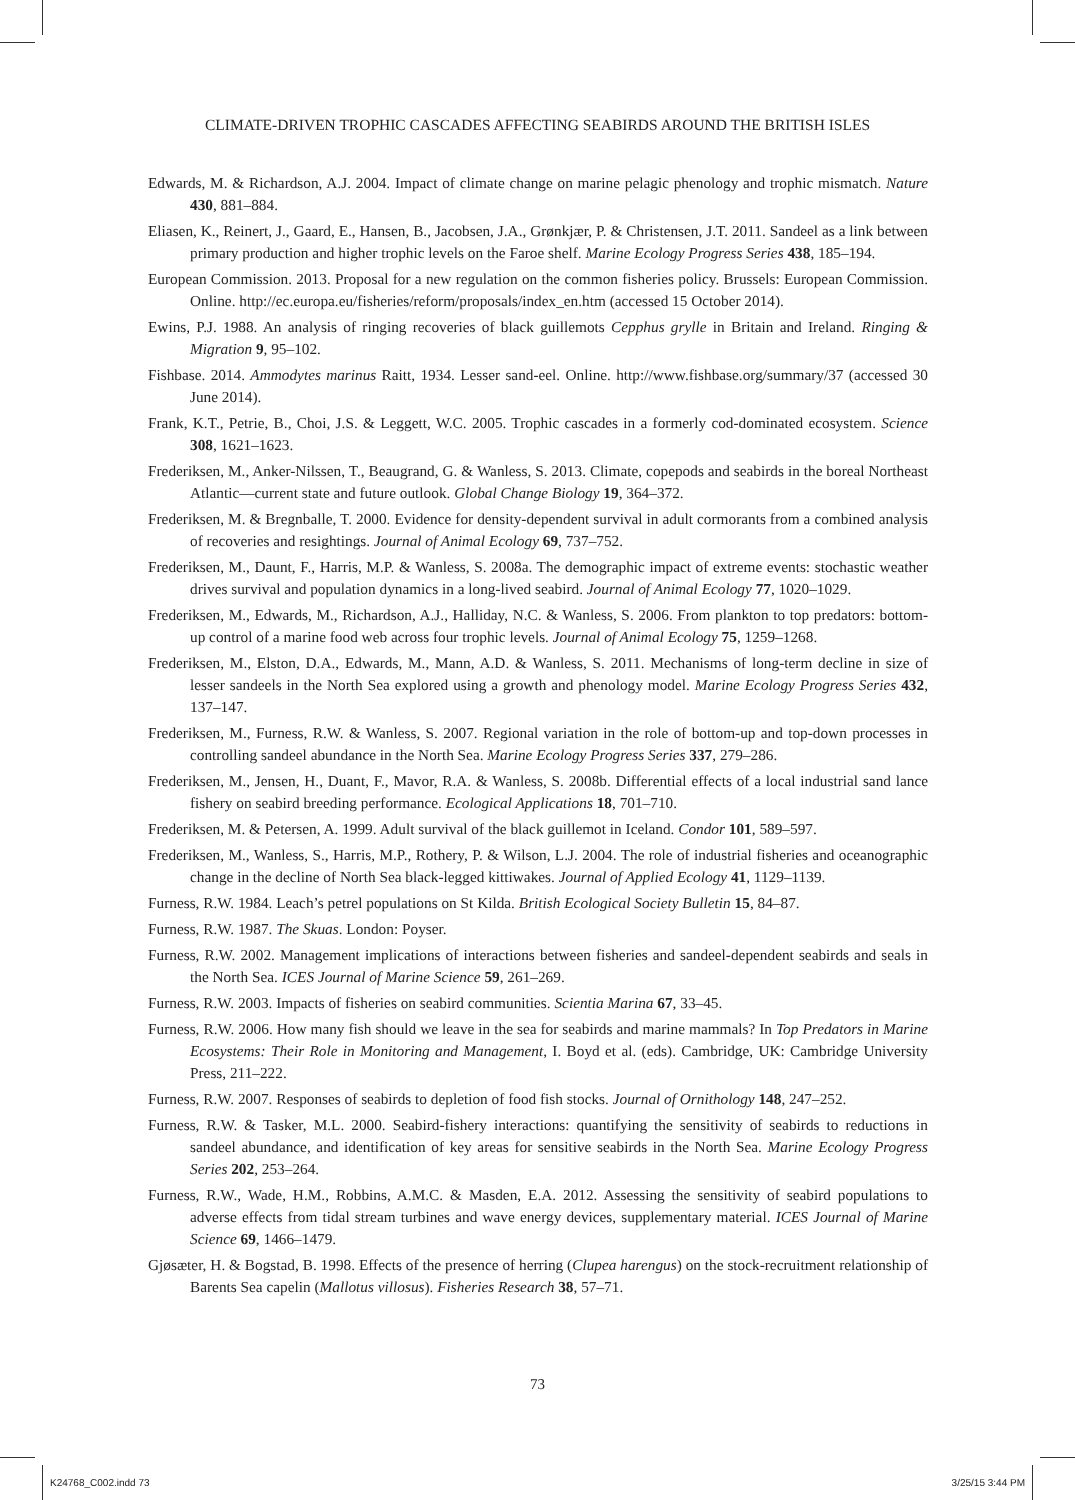CLIMATE-DRIVEN TROPHIC CASCADES AFFECTING SEABIRDS AROUND THE BRITISH ISLES
Edwards, M. & Richardson, A.J. 2004. Impact of climate change on marine pelagic phenology and trophic mismatch. Nature 430, 881–884.
Eliasen, K., Reinert, J., Gaard, E., Hansen, B., Jacobsen, J.A., Grønkjær, P. & Christensen, J.T. 2011. Sandeel as a link between primary production and higher trophic levels on the Faroe shelf. Marine Ecology Progress Series 438, 185–194.
European Commission. 2013. Proposal for a new regulation on the common fisheries policy. Brussels: European Commission. Online. http://ec.europa.eu/fisheries/reform/proposals/index_en.htm (accessed 15 October 2014).
Ewins, P.J. 1988. An analysis of ringing recoveries of black guillemots Cepphus grylle in Britain and Ireland. Ringing & Migration 9, 95–102.
Fishbase. 2014. Ammodytes marinus Raitt, 1934. Lesser sand-eel. Online. http://www.fishbase.org/summary/37 (accessed 30 June 2014).
Frank, K.T., Petrie, B., Choi, J.S. & Leggett, W.C. 2005. Trophic cascades in a formerly cod-dominated ecosystem. Science 308, 1621–1623.
Frederiksen, M., Anker-Nilssen, T., Beaugrand, G. & Wanless, S. 2013. Climate, copepods and seabirds in the boreal Northeast Atlantic—current state and future outlook. Global Change Biology 19, 364–372.
Frederiksen, M. & Bregnballe, T. 2000. Evidence for density-dependent survival in adult cormorants from a combined analysis of recoveries and resightings. Journal of Animal Ecology 69, 737–752.
Frederiksen, M., Daunt, F., Harris, M.P. & Wanless, S. 2008a. The demographic impact of extreme events: stochastic weather drives survival and population dynamics in a long-lived seabird. Journal of Animal Ecology 77, 1020–1029.
Frederiksen, M., Edwards, M., Richardson, A.J., Halliday, N.C. & Wanless, S. 2006. From plankton to top predators: bottom-up control of a marine food web across four trophic levels. Journal of Animal Ecology 75, 1259–1268.
Frederiksen, M., Elston, D.A., Edwards, M., Mann, A.D. & Wanless, S. 2011. Mechanisms of long-term decline in size of lesser sandeels in the North Sea explored using a growth and phenology model. Marine Ecology Progress Series 432, 137–147.
Frederiksen, M., Furness, R.W. & Wanless, S. 2007. Regional variation in the role of bottom-up and top-down processes in controlling sandeel abundance in the North Sea. Marine Ecology Progress Series 337, 279–286.
Frederiksen, M., Jensen, H., Duant, F., Mavor, R.A. & Wanless, S. 2008b. Differential effects of a local industrial sand lance fishery on seabird breeding performance. Ecological Applications 18, 701–710.
Frederiksen, M. & Petersen, A. 1999. Adult survival of the black guillemot in Iceland. Condor 101, 589–597.
Frederiksen, M., Wanless, S., Harris, M.P., Rothery, P. & Wilson, L.J. 2004. The role of industrial fisheries and oceanographic change in the decline of North Sea black-legged kittiwakes. Journal of Applied Ecology 41, 1129–1139.
Furness, R.W. 1984. Leach’s petrel populations on St Kilda. British Ecological Society Bulletin 15, 84–87.
Furness, R.W. 1987. The Skuas. London: Poyser.
Furness, R.W. 2002. Management implications of interactions between fisheries and sandeel-dependent seabirds and seals in the North Sea. ICES Journal of Marine Science 59, 261–269.
Furness, R.W. 2003. Impacts of fisheries on seabird communities. Scientia Marina 67, 33–45.
Furness, R.W. 2006. How many fish should we leave in the sea for seabirds and marine mammals? In Top Predators in Marine Ecosystems: Their Role in Monitoring and Management, I. Boyd et al. (eds). Cambridge, UK: Cambridge University Press, 211–222.
Furness, R.W. 2007. Responses of seabirds to depletion of food fish stocks. Journal of Ornithology 148, 247–252.
Furness, R.W. & Tasker, M.L. 2000. Seabird-fishery interactions: quantifying the sensitivity of seabirds to reductions in sandeel abundance, and identification of key areas for sensitive seabirds in the North Sea. Marine Ecology Progress Series 202, 253–264.
Furness, R.W., Wade, H.M., Robbins, A.M.C. & Masden, E.A. 2012. Assessing the sensitivity of seabird populations to adverse effects from tidal stream turbines and wave energy devices, supplementary material. ICES Journal of Marine Science 69, 1466–1479.
Gjøsæter, H. & Bogstad, B. 1998. Effects of the presence of herring (Clupea harengus) on the stock-recruitment relationship of Barents Sea capelin (Mallotus villosus). Fisheries Research 38, 57–71.
73
K24768_C002.indd 73 3/25/15 3:44 PM